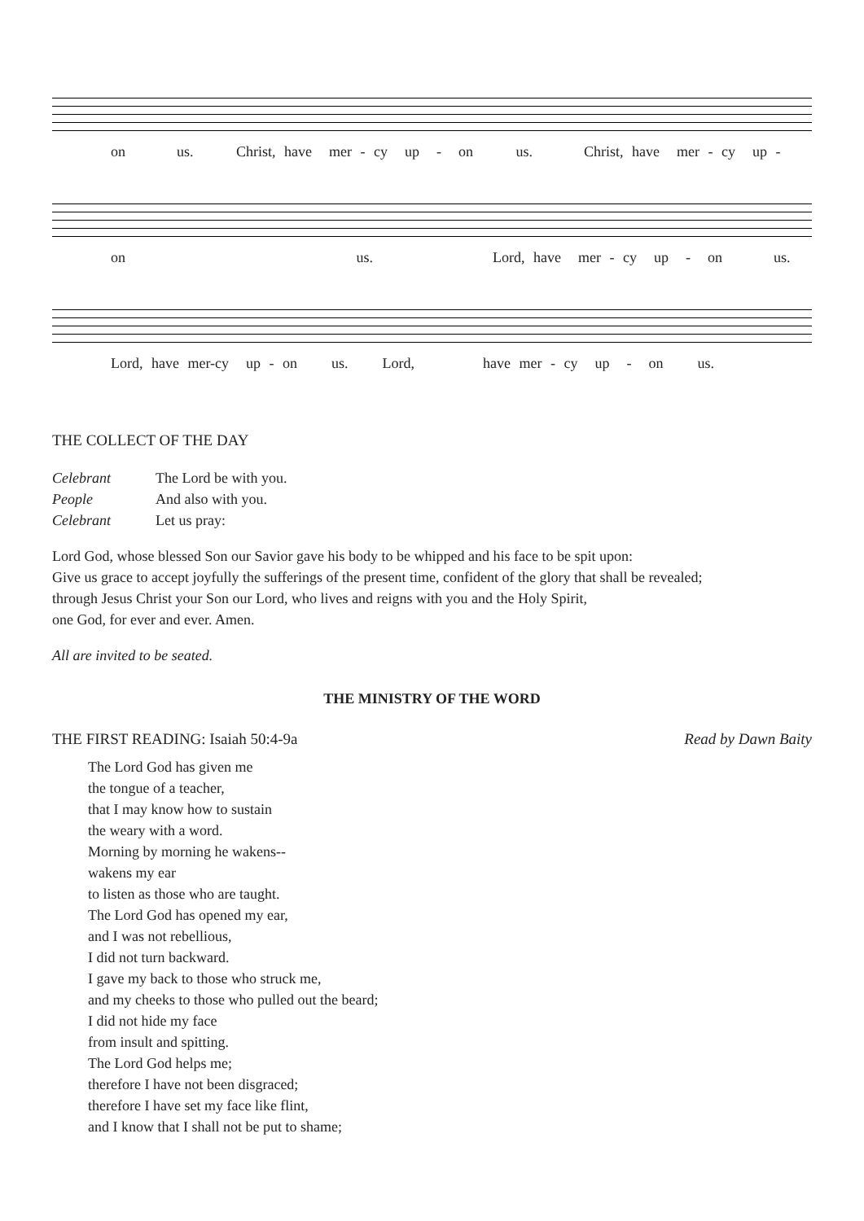on us. Christ, have mer - cy up - on us. Christ, have mer - cy up -
on us. Lord, have mer - cy up - on us.
Lord, have mer-cy up - on us. Lord, have mer - cy up - on us.
THE COLLECT OF THE DAY
Celebrant The Lord be with you.
People And also with you.
Celebrant Let us pray:
Lord God, whose blessed Son our Savior gave his body to be whipped and his face to be spit upon:
Give us grace to accept joyfully the sufferings of the present time, confident of the glory that shall be revealed;
through Jesus Christ your Son our Lord, who lives and reigns with you and the Holy Spirit,
one God, for ever and ever. Amen.
All are invited to be seated.
THE MINISTRY OF THE WORD
THE FIRST READING: Isaiah 50:4-9a Read by Dawn Baity
The Lord God has given me
the tongue of a teacher,
that I may know how to sustain
the weary with a word.
Morning by morning he wakens--
wakens my ear
to listen as those who are taught.
The Lord God has opened my ear,
and I was not rebellious,
I did not turn backward.
I gave my back to those who struck me,
and my cheeks to those who pulled out the beard;
I did not hide my face
from insult and spitting.
The Lord God helps me;
therefore I have not been disgraced;
therefore I have set my face like flint,
and I know that I shall not be put to shame;